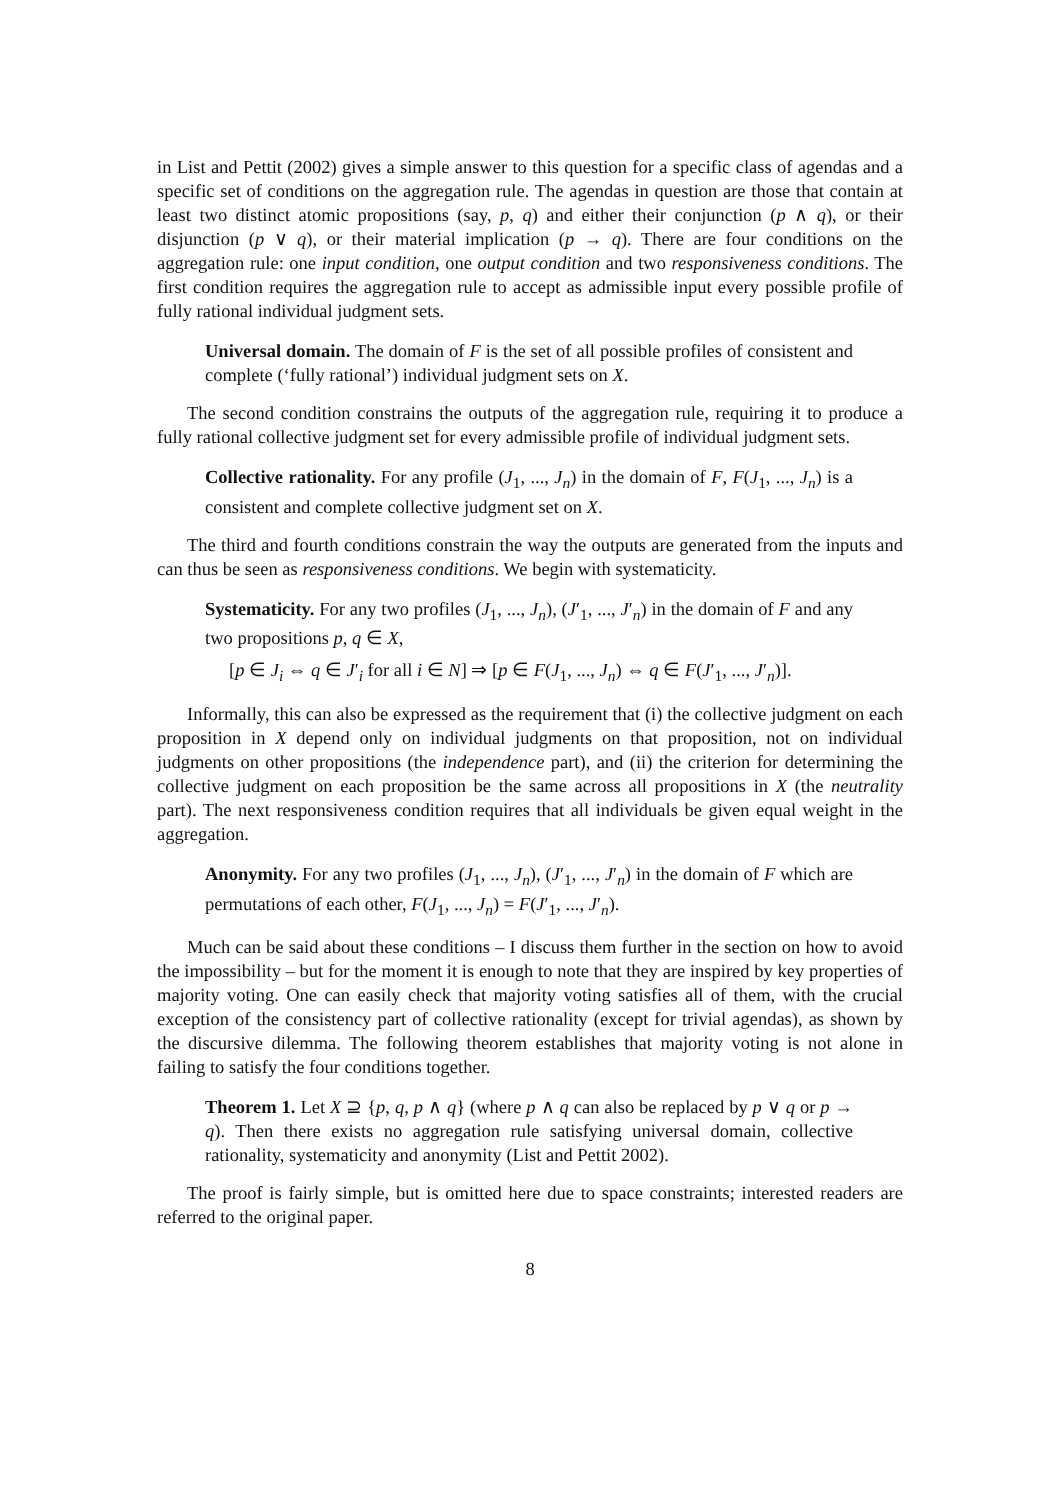in List and Pettit (2002) gives a simple answer to this question for a specific class of agendas and a specific set of conditions on the aggregation rule. The agendas in question are those that contain at least two distinct atomic propositions (say, p, q) and either their conjunction (p ∧ q), or their disjunction (p ∨ q), or their material implication (p → q). There are four conditions on the aggregation rule: one input condition, one output condition and two responsiveness conditions. The first condition requires the aggregation rule to accept as admissible input every possible profile of fully rational individual judgment sets.
Universal domain. The domain of F is the set of all possible profiles of consistent and complete (‘fully rational’) individual judgment sets on X.
The second condition constrains the outputs of the aggregation rule, requiring it to produce a fully rational collective judgment set for every admissible profile of individual judgment sets.
Collective rationality. For any profile (J<sub>1</sub>, ..., J<sub>n</sub>) in the domain of F, F(J<sub>1</sub>, ..., J<sub>n</sub>) is a consistent and complete collective judgment set on X.
The third and fourth conditions constrain the way the outputs are generated from the inputs and can thus be seen as responsiveness conditions. We begin with systematicity.
Systematicity. For any two profiles (J<sub>1</sub>, ..., J<sub>n</sub>), (J′<sub>1</sub>, ..., J′<sub>n</sub>) in the domain of F and any two propositions p, q ∈ X,
[p ∈ J<sub>i</sub> ⇔ q ∈ J′<sub>i</sub> for all i ∈ N] ⇒ [p ∈ F(J<sub>1</sub>, ..., J<sub>n</sub>) ⇔ q ∈ F(J′<sub>1</sub>, ..., J′<sub>n</sub>)].
Informally, this can also be expressed as the requirement that (i) the collective judgment on each proposition in X depend only on individual judgments on that proposition, not on individual judgments on other propositions (the independence part), and (ii) the criterion for determining the collective judgment on each proposition be the same across all propositions in X (the neutrality part). The next responsiveness condition requires that all individuals be given equal weight in the aggregation.
Anonymity. For any two profiles (J<sub>1</sub>, ..., J<sub>n</sub>), (J′<sub>1</sub>, ..., J′<sub>n</sub>) in the domain of F which are permutations of each other, F(J<sub>1</sub>, ..., J<sub>n</sub>) = F(J′<sub>1</sub>, ..., J′<sub>n</sub>).
Much can be said about these conditions – I discuss them further in the section on how to avoid the impossibility – but for the moment it is enough to note that they are inspired by key properties of majority voting. One can easily check that majority voting satisfies all of them, with the crucial exception of the consistency part of collective rationality (except for trivial agendas), as shown by the discursive dilemma. The following theorem establishes that majority voting is not alone in failing to satisfy the four conditions together.
Theorem 1. Let X ⊇ {p, q, p ∧ q} (where p ∧ q can also be replaced by p ∨ q or p → q). Then there exists no aggregation rule satisfying universal domain, collective rationality, systematicity and anonymity (List and Pettit 2002).
The proof is fairly simple, but is omitted here due to space constraints; interested readers are referred to the original paper.
8